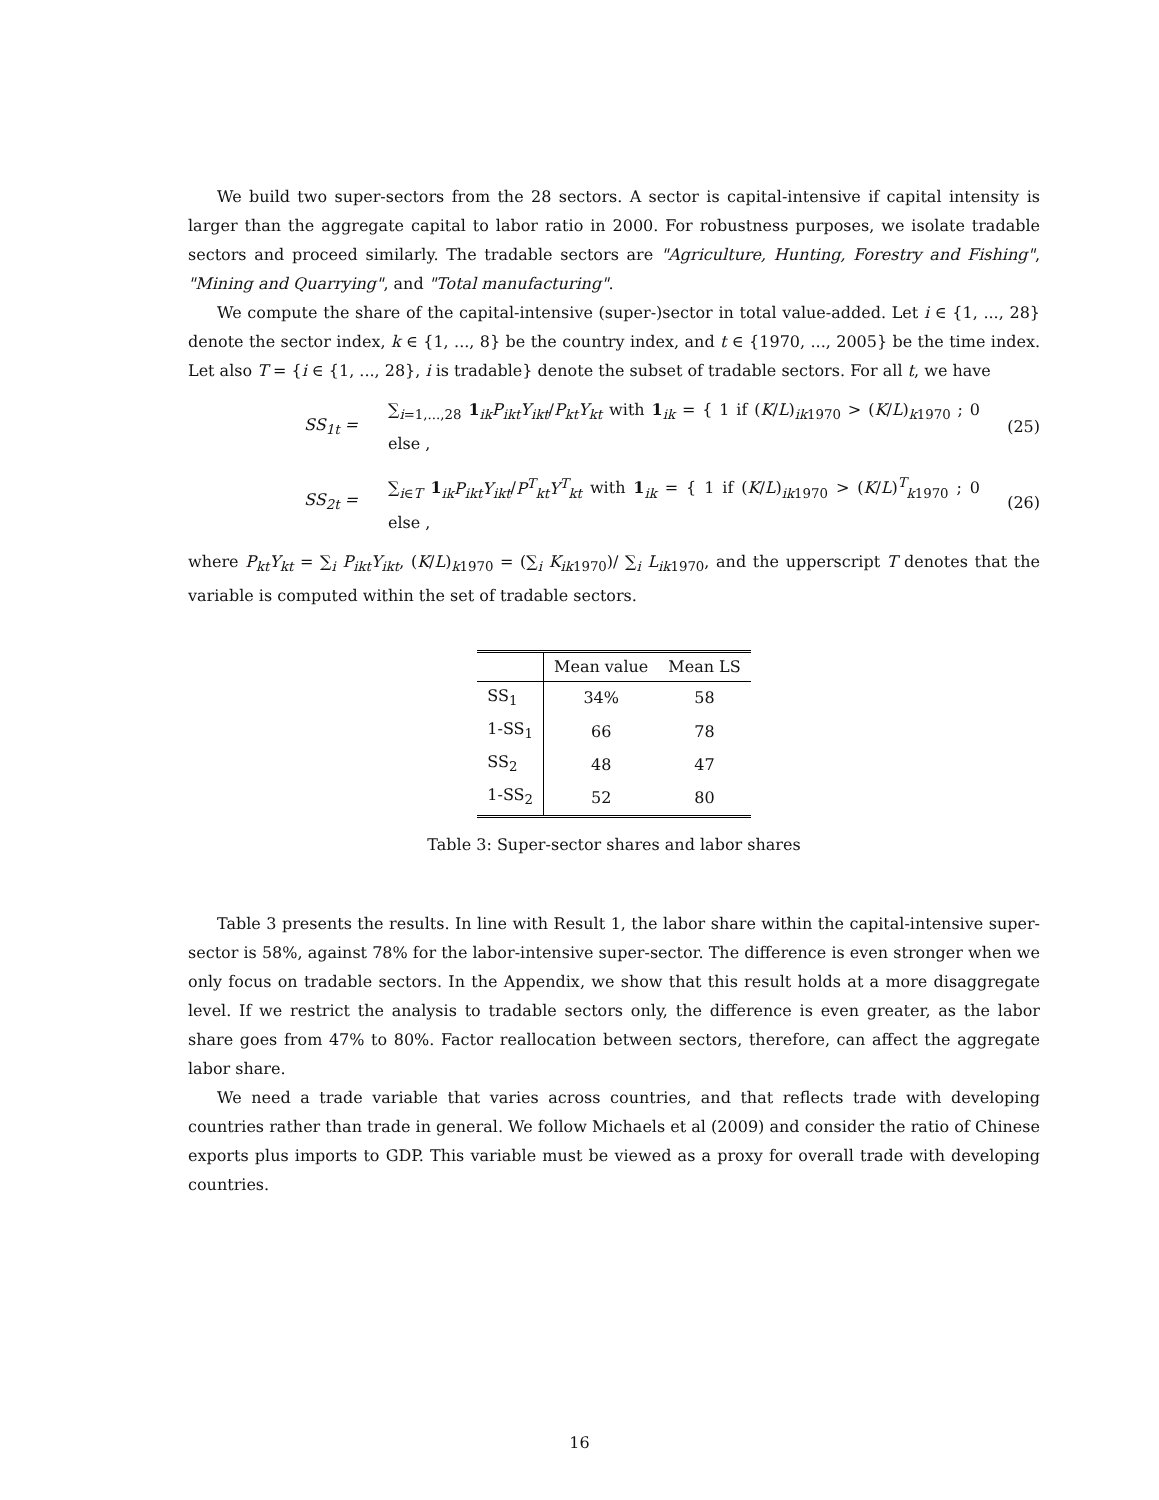We build two super-sectors from the 28 sectors. A sector is capital-intensive if capital intensity is larger than the aggregate capital to labor ratio in 2000. For robustness purposes, we isolate tradable sectors and proceed similarly. The tradable sectors are "Agriculture, Hunting, Forestry and Fishing", "Mining and Quarrying", and "Total manufacturing".
We compute the share of the capital-intensive (super-)sector in total value-added. Let i ∈ {1, ..., 28} denote the sector index, k ∈ {1, ..., 8} be the country index, and t ∈ {1970, ..., 2005} be the time index. Let also T = {i ∈ {1, ..., 28}, i is tradable} denote the subset of tradable sectors. For all t, we have
SS<sub>1t</sub> = ∑<sub>i=1,...,28</sub> 1<sub>ik</sub>P<sub>ikt</sub>Y<sub>ikt</sub>/P<sub>kt</sub>Y<sub>kt</sub> with 1<sub>ik</sub> = { 1 if (K/L)<sub>ik1970</sub> > (K/L)<sub>k1970</sub> ; 0 else , (25)
SS<sub>2t</sub> = ∑<sub>i∈T</sub> 1<sub>ik</sub>P<sub>ikt</sub>Y<sub>ikt</sub>/P<sup>T</sup><sub>kt</sub>Y<sup>T</sup><sub>kt</sub> with 1<sub>ik</sub> = { 1 if (K/L)<sub>ik1970</sub> > (K/L)<sup>T</sup><sub>k1970</sub> ; 0 else , (26)
where P<sub>kt</sub>Y<sub>kt</sub> = ∑<sub>i</sub> P<sub>ikt</sub>Y<sub>ikt</sub>, (K/L)<sub>k1970</sub> = (∑<sub>i</sub> K<sub>ik1970</sub>)/ ∑<sub>i</sub> L<sub>ik1970</sub>, and the upperscript T denotes that the variable is computed within the set of tradable sectors.
| | Mean value | Mean LS |
| --- | --- | --- |
| SS<sub>1</sub> | 34% | 58 |
| 1-SS<sub>1</sub> | 66 | 78 |
| SS<sub>2</sub> | 48 | 47 |
| 1-SS<sub>2</sub> | 52 | 80 |
Table 3: Super-sector shares and labor shares
Table 3 presents the results. In line with Result 1, the labor share within the capital-intensive super-sector is 58%, against 78% for the labor-intensive super-sector. The difference is even stronger when we only focus on tradable sectors. In the Appendix, we show that this result holds at a more disaggregate level. If we restrict the analysis to tradable sectors only, the difference is even greater, as the labor share goes from 47% to 80%. Factor reallocation between sectors, therefore, can affect the aggregate labor share.
We need a trade variable that varies across countries, and that reflects trade with developing countries rather than trade in general. We follow Michaels et al (2009) and consider the ratio of Chinese exports plus imports to GDP. This variable must be viewed as a proxy for overall trade with developing countries.
16